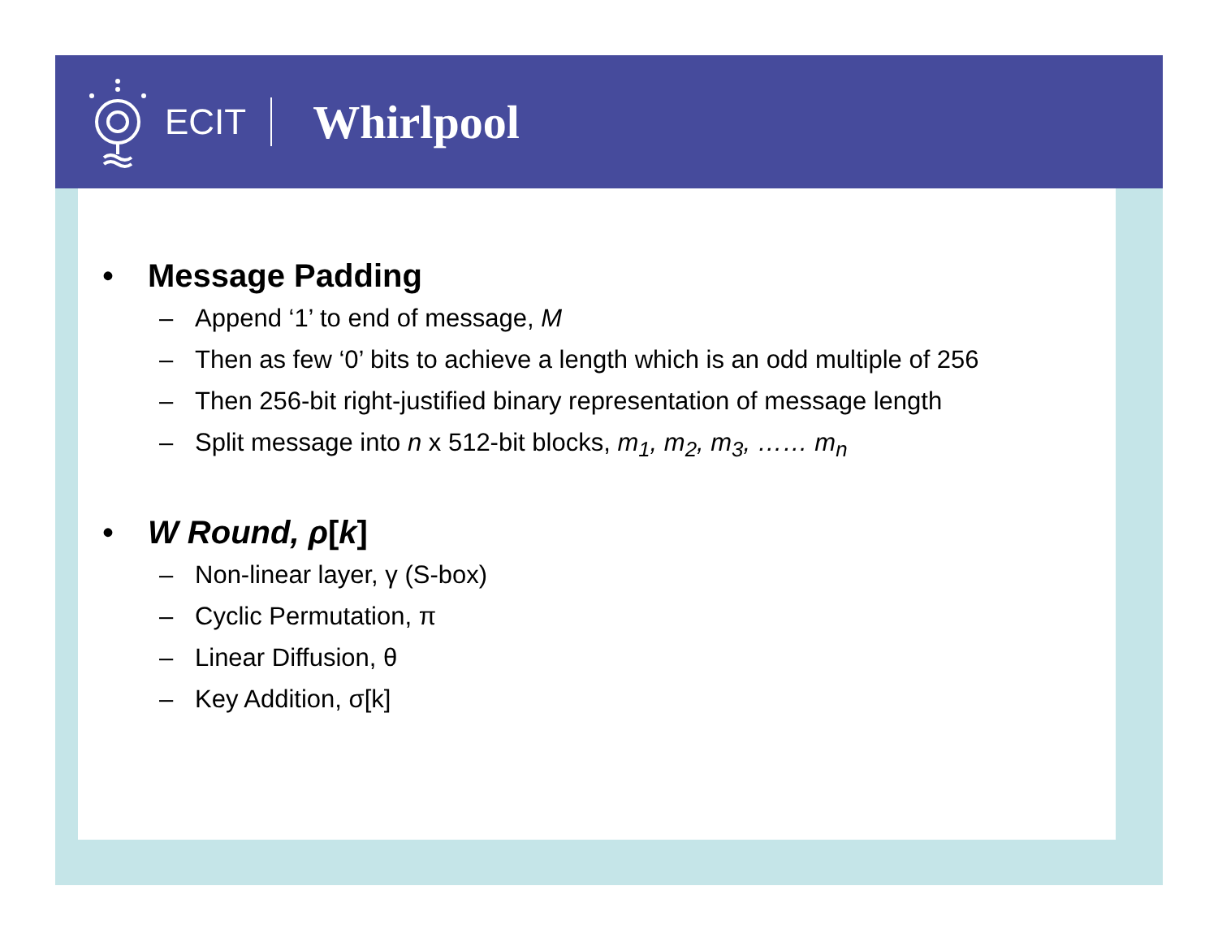ECIT
Whirlpool
• Message Padding
– Append ‘1’ to end of message, M
– Then as few ‘0’ bits to achieve a length which is an odd multiple of 256
– Then 256-bit right-justified binary representation of message length
– Split message into n x 512-bit blocks, m<sub>1</sub>, m<sub>2</sub>, m<sub>3</sub>, …… m<sub>n</sub>
• W Round, ρ[k]
– Non-linear layer, γ (S-box)
– Cyclic Permutation, π
– Linear Diffusion, θ
– Key Addition, σ[k]